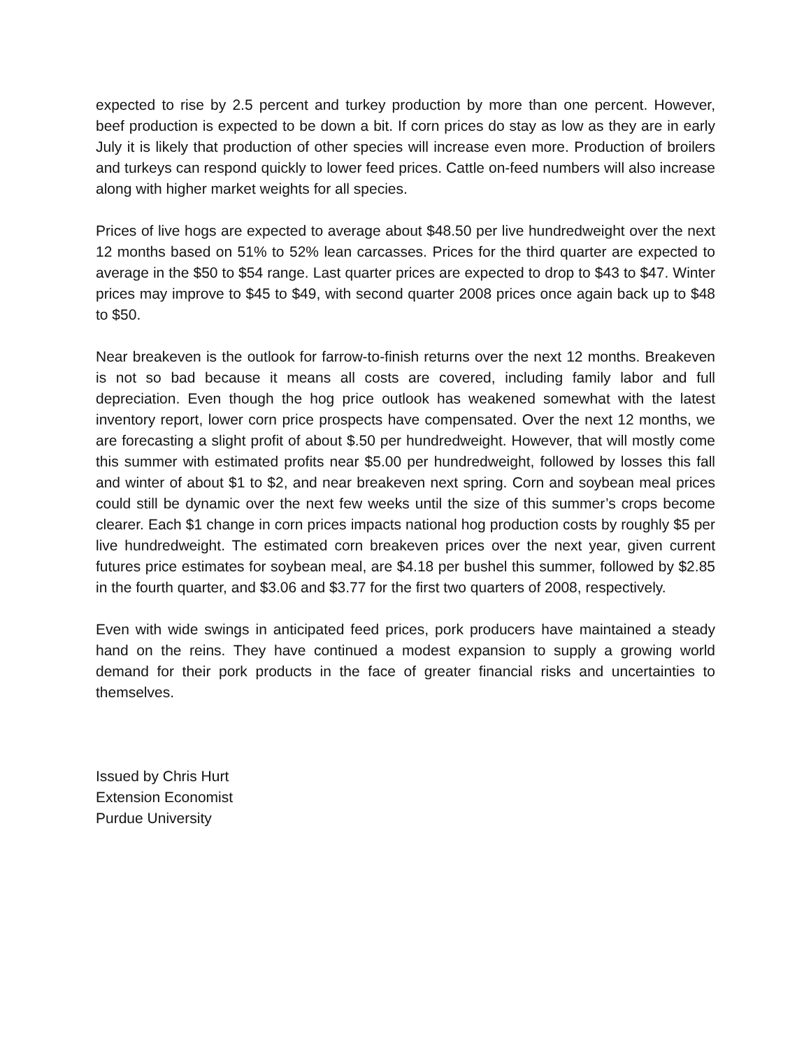expected to rise by 2.5 percent and turkey production by more than one percent. However, beef production is expected to be down a bit. If corn prices do stay as low as they are in early July it is likely that production of other species will increase even more. Production of broilers and turkeys can respond quickly to lower feed prices. Cattle on-feed numbers will also increase along with higher market weights for all species.
Prices of live hogs are expected to average about $48.50 per live hundredweight over the next 12 months based on 51% to 52% lean carcasses. Prices for the third quarter are expected to average in the $50 to $54 range. Last quarter prices are expected to drop to $43 to $47. Winter prices may improve to $45 to $49, with second quarter 2008 prices once again back up to $48 to $50.
Near breakeven is the outlook for farrow-to-finish returns over the next 12 months. Breakeven is not so bad because it means all costs are covered, including family labor and full depreciation. Even though the hog price outlook has weakened somewhat with the latest inventory report, lower corn price prospects have compensated. Over the next 12 months, we are forecasting a slight profit of about $.50 per hundredweight. However, that will mostly come this summer with estimated profits near $5.00 per hundredweight, followed by losses this fall and winter of about $1 to $2, and near breakeven next spring. Corn and soybean meal prices could still be dynamic over the next few weeks until the size of this summer’s crops become clearer. Each $1 change in corn prices impacts national hog production costs by roughly $5 per live hundredweight. The estimated corn breakeven prices over the next year, given current futures price estimates for soybean meal, are $4.18 per bushel this summer, followed by $2.85 in the fourth quarter, and $3.06 and $3.77 for the first two quarters of 2008, respectively.
Even with wide swings in anticipated feed prices, pork producers have maintained a steady hand on the reins. They have continued a modest expansion to supply a growing world demand for their pork products in the face of greater financial risks and uncertainties to themselves.
Issued by Chris Hurt
Extension Economist
Purdue University